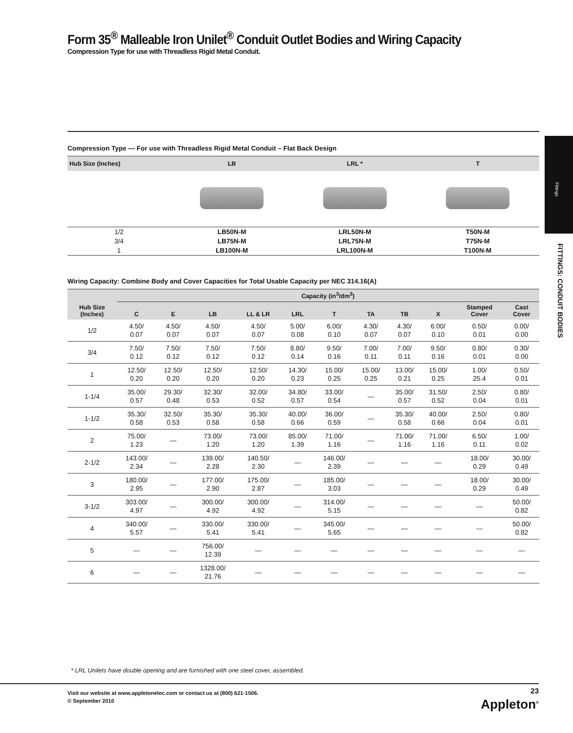Form 35<sup>®</sup> Malleable Iron Unilet<sup>®</sup> Conduit Outlet Bodies and Wiring Capacity
Compression Type for use with Threadless Rigid Metal Conduit.
Compression Type — For use with Threadless Rigid Metal Conduit – Flat Back Design
| Hub Size (Inches) | LB | LRL * | T |
| --- | --- | --- | --- |
| 1/2 | LB50N-M | LRL50N-M | T50N-M |
| 3/4 | LB75N-M | LRL75N-M | T75N-M |
| 1 | LB100N-M | LRL100N-M | T100N-M |
Wiring Capacity: Combine Body and Cover Capacities for Total Usable Capacity per NEC 314.16(A)
| Hub Size (Inches) | Capacity (in<sup>3</sup>/dm<sup>3</sup>) | | | | | | | | | | |
| --- | --- | --- | --- | --- | --- | --- | --- | --- | --- | --- | --- |
| | C | E | LB | LL & LR | LRL | T | TA | TB | X | Stamped Cover | Cast Cover |
| 1/2 | 4.50/ 0.07 | 4.50/ 0.07 | 4.50/ 0.07 | 4.50/ 0.07 | 5.00/ 0.08 | 6.00/ 0.10 | 4.30/ 0.07 | 4.30/ 0.07 | 6.00/ 0.10 | 0.50/ 0.01 | 0.00/ 0.00 |
| 3/4 | 7.50/ 0.12 | 7.50/ 0.12 | 7.50/ 0.12 | 7.50/ 0.12 | 8.80/ 0.14 | 9.50/ 0.16 | 7.00/ 0.11 | 7.00/ 0.11 | 9.50/ 0.16 | 0.80/ 0.01 | 0.30/ 0.00 |
| 1 | 12.50/ 0.20 | 12.50/ 0.20 | 12.50/ 0.20 | 12.50/ 0.20 | 14.30/ 0.23 | 15.00/ 0.25 | 15.00/ 0.25 | 13.00/ 0.21 | 15.00/ 0.25 | 1.00/ 25.4 | 0.50/ 0.01 |
| 1-1/4 | 35.00/ 0.57 | 29.30/ 0.48 | 32.30/ 0.53 | 32.00/ 0.52 | 34.80/ 0.57 | 33.00/ 0.54 | — | 35.00/ 0.57 | 31.50/ 0.52 | 2.50/ 0.04 | 0.80/ 0.01 |
| 1-1/2 | 35.30/ 0.58 | 32.50/ 0.53 | 35.30/ 0.58 | 35.30/ 0.58 | 40.00/ 0.66 | 36.00/ 0.59 | — | 35.30/ 0.58 | 40.00/ 0.66 | 2.50/ 0.04 | 0.80/ 0.01 |
| 2 | 75.00/ 1.23 | — | 73.00/ 1.20 | 73.00/ 1.20 | 85.00/ 1.39 | 71.00/ 1.16 | — | 71.00/ 1.16 | 71.00/ 1.16 | 6.50/ 0.11 | 1.00/ 0.02 |
| 2-1/2 | 143.00/ 2.34 | — | 139.00/ 2.28 | 140.50/ 2.30 | — | 146.00/ 2.39 | — | — | — | 18.00/ 0.29 | 30.00/ 0.49 |
| 3 | 180.00/ 2.95 | — | 177.00/ 2.90 | 175.00/ 2.87 | — | 185.00/ 3.03 | — | — | — | 18.00/ 0.29 | 30.00/ 0.49 |
| 3-1/2 | 303.00/ 4.97 | — | 300.00/ 4.92 | 300.00/ 4.92 | — | 314.00/ 5.15 | — | — | — | — | 50.00/ 0.82 |
| 4 | 340.00/ 5.57 | — | 330.00/ 5.41 | 330.00/ 5.41 | — | 345.00/ 5.65 | — | — | — | — | 50.00/ 0.82 |
| 5 | — | — | 756.00/ 12.39 | — | — | — | — | — | — | — | — |
| 6 | — | — | 1328.00/ 21.76 | — | — | — | — | — | — | — | — |
Fittings
FITTINGS: CONDUIT BODIES
* LRL Unilets have double opening and are furnished with one steel cover, assembled.
Visit our website at www.appletonelec.com or contact us at (800) 621-1506.
© September 2010
23
Appleton<sup>®</sup>